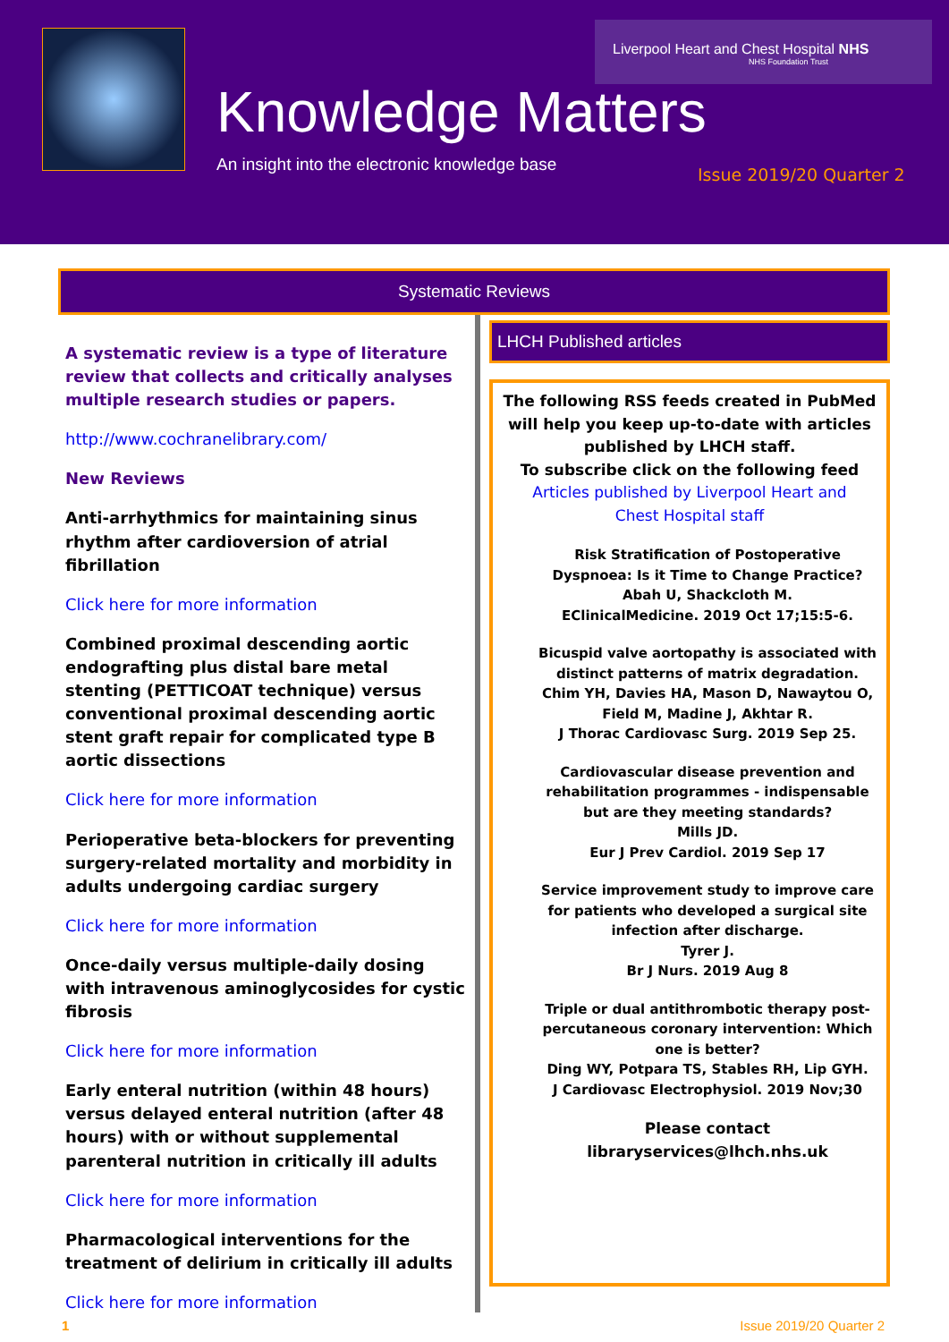Liverpool Heart and Chest Hospital NHS
NHS Foundation Trust
Knowledge Matters
An insight into the electronic knowledge base
Issue 2019/20 Quarter 2
Systematic Reviews
A systematic review is a type of literature review that collects and critically analyses multiple research studies or papers.
http://www.cochranelibrary.com/
New Reviews
Anti-arrhythmics for maintaining sinus rhythm after cardioversion of atrial fibrillation
Click here for more information
Combined proximal descending aortic endografting plus distal bare metal stenting (PETTICOAT technique) versus conventional proximal descending aortic stent graft repair for complicated type B aortic dissections
Click here for more information
Perioperative beta-blockers for preventing surgery-related mortality and morbidity in adults undergoing cardiac surgery
Click here for more information
Once-daily versus multiple-daily dosing with intravenous aminoglycosides for cystic fibrosis
Click here for more information
Early enteral nutrition (within 48 hours) versus delayed enteral nutrition (after 48 hours) with or without supplemental parenteral nutrition in critically ill adults
Click here for more information
Pharmacological interventions for the treatment of delirium in critically ill adults
Click here for more information
LHCH Published articles
The following RSS feeds created in PubMed will help you keep up-to-date with articles
published by LHCH staff.
To subscribe click on the following feed
Articles published by Liverpool Heart and
Chest Hospital staff
Risk Stratification of Postoperative Dyspnoea: Is it Time to Change Practice?
Abah U, Shackcloth M.
EClinicalMedicine. 2019 Oct 17;15:5-6.
Bicuspid valve aortopathy is associated with distinct patterns of matrix degradation.
Chim YH, Davies HA, Mason D, Nawaytou O, Field M, Madine J, Akhtar R.
J Thorac Cardiovasc Surg. 2019 Sep 25.
Cardiovascular disease prevention and rehabilitation programmes - indispensable but are they meeting standards?
Mills JD.
Eur J Prev Cardiol. 2019 Sep 17
Service improvement study to improve care for patients who developed a surgical site infection after discharge.
Tyrer J.
Br J Nurs. 2019 Aug 8
Triple or dual antithrombotic therapy post-percutaneous coronary intervention: Which one is better?
Ding WY, Potpara TS, Stables RH, Lip GYH.
J Cardiovasc Electrophysiol. 2019 Nov;30
Please contact
libraryservices@lhch.nhs.uk
1 Issue 2019/20 Quarter 2